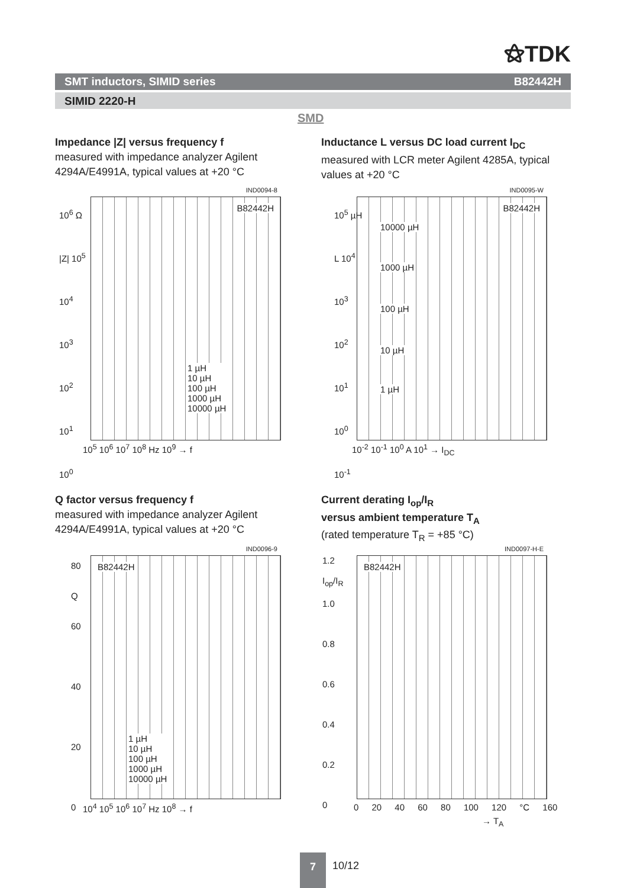⚝TDK
SMT inductors, SIMID series B82442H
SIMID 2220-H
SMD
Impedance |Z| versus frequency f
measured with impedance analyzer Agilent 4294A/E4991A, typical values at +20 °C
Inductance L versus DC load current I<sub>DC</sub>
measured with LCR meter Agilent 4285A, typical values at +20 °C
IND0094-8
B82442H
1 µH
10 µH
100 µH
1000 µH
10000 µH
10<sup>6</sup> Ω
|Z| 10<sup>5</sup>
10<sup>4</sup>
10<sup>3</sup>
10<sup>2</sup>
10<sup>1</sup>
10<sup>0</sup>
10<sup>5</sup> 10<sup>6</sup> 10<sup>7</sup> 10<sup>8</sup> Hz 10<sup>9</sup> → f
IND0095-W
B82442H
10000 µH
1000 µH
100 µH
10 µH
1 µH
10<sup>5</sup> µH
L 10<sup>4</sup>
10<sup>3</sup>
10<sup>2</sup>
10<sup>1</sup>
10<sup>0</sup>
10<sup>-1</sup>
10<sup>-2</sup> 10<sup>-1</sup> 10<sup>0</sup> A 10<sup>1</sup> → I<sub>DC</sub>
Q factor versus frequency f
measured with impedance analyzer Agilent 4294A/E4991A, typical values at +20 °C
Current derating I<sub>op</sub>/I<sub>R</sub>
versus ambient temperature T<sub>A</sub>
(rated temperature T<sub>R</sub> = +85 °C)
IND0096-9
B82442H
1 µH
10 µH
100 µH
1000 µH
10000 µH
80
Q
60
40
20
0
10<sup>4</sup> 10<sup>5</sup> 10<sup>6</sup> 10<sup>7</sup> Hz 10<sup>8</sup> → f
IND0097-H-E
B82442H
1.2
I<sub>op</sub>/I<sub>R</sub>
1.0
0.8
0.6
0.4
0.2
0
0 20 40 60 80 100 120 °C 160
→ T<sub>A</sub>
7
10/12